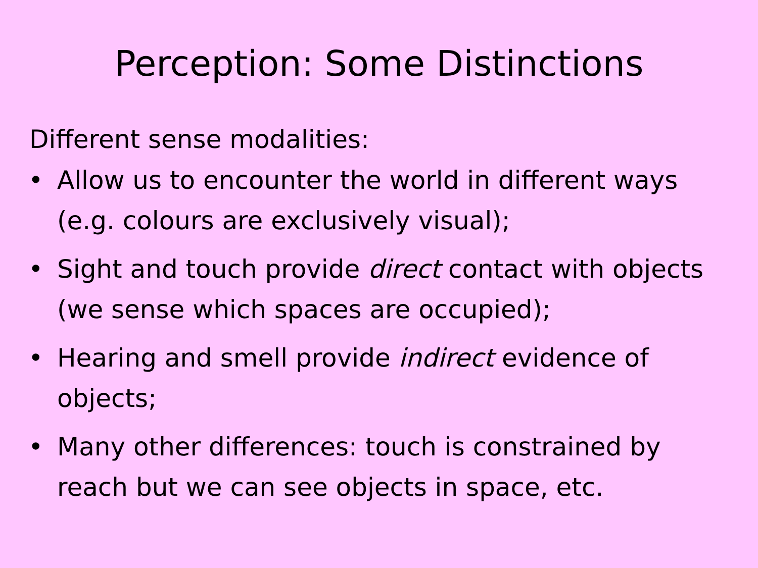Perception: Some Distinctions
Different sense modalities:
• Allow us to encounter the world in different ways (e.g. colours are exclusively visual);
• Sight and touch provide direct contact with objects (we sense which spaces are occupied);
• Hearing and smell provide indirect evidence of objects;
• Many other differences: touch is constrained by reach but we can see objects in space, etc.